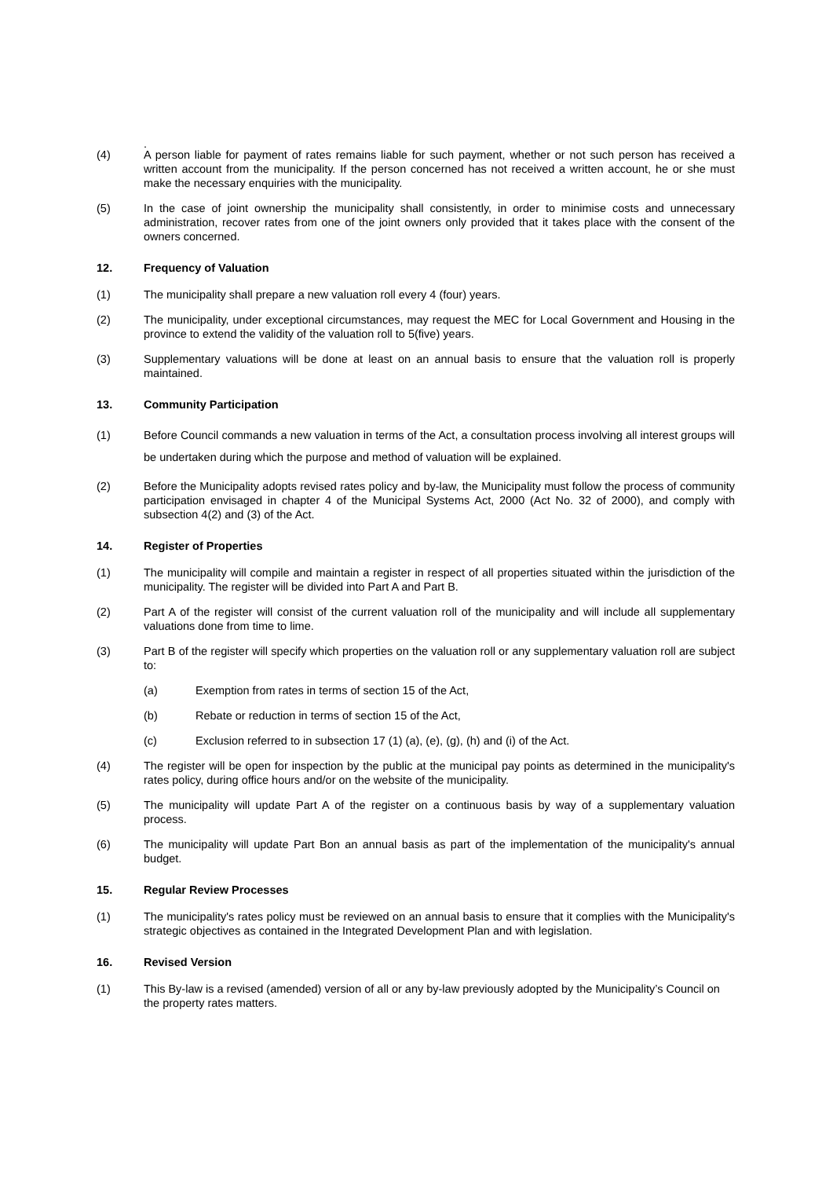.
(4) A person liable for payment of rates remains liable for such payment, whether or not such person has received a written account from the municipality. If the person concerned has not received a written account, he or she must make the necessary enquiries with the municipality.
(5) In the case of joint ownership the municipality shall consistently, in order to minimise costs and unnecessary administration, recover rates from one of the joint owners only provided that it takes place with the consent of the owners concerned.
12. Frequency of Valuation
(1) The municipality shall prepare a new valuation roll every 4 (four) years.
(2) The municipality, under exceptional circumstances, may request the MEC for Local Government and Housing in the province to extend the validity of the valuation roll to 5(five) years.
(3) Supplementary valuations will be done at least on an annual basis to ensure that the valuation roll is properly maintained.
13. Community Participation
(1) Before Council commands a new valuation in terms of the Act, a consultation process involving all interest groups will be undertaken during which the purpose and method of valuation will be explained.
(2) Before the Municipality adopts revised rates policy and by-law, the Municipality must follow the process of community participation envisaged in chapter 4 of the Municipal Systems Act, 2000 (Act No. 32 of 2000), and comply with subsection 4(2) and (3) of the Act.
14. Register of Properties
(1) The municipality will compile and maintain a register in respect of all properties situated within the jurisdiction of the municipality. The register will be divided into Part A and Part B.
(2) Part A of the register will consist of the current valuation roll of the municipality and will include all supplementary valuations done from time to lime.
(3) Part B of the register will specify which properties on the valuation roll or any supplementary valuation roll are subject to:
(a) Exemption from rates in terms of section 15 of the Act,
(b) Rebate or reduction in terms of section 15 of the Act,
(c) Exclusion referred to in subsection 17 (1) (a), (e), (g), (h) and (i) of the Act.
(4) The register will be open for inspection by the public at the municipal pay points as determined in the municipality's rates policy, during office hours and/or on the website of the municipality.
(5) The municipality will update Part A of the register on a continuous basis by way of a supplementary valuation process.
(6) The municipality will update Part Bon an annual basis as part of the implementation of the municipality's annual budget.
15. Regular Review Processes
(1) The municipality's rates policy must be reviewed on an annual basis to ensure that it complies with the Municipality's strategic objectives as contained in the Integrated Development Plan and with legislation.
16. Revised Version
(1) This By-law is a revised (amended) version of all or any by-law previously adopted by the Municipality’s Council on the property rates matters.